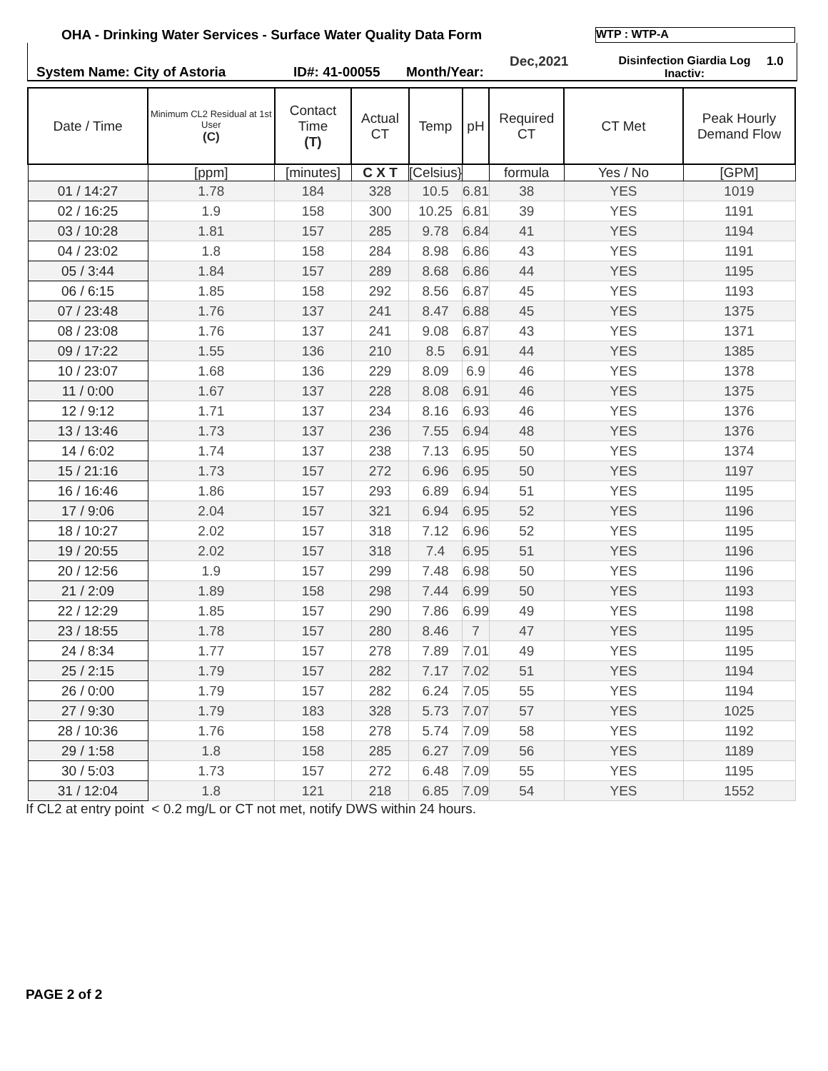OHA - Drinking Water Services - Surface Water Quality Data Form
WTP : WTP-A
System Name: City of Astoria ID#: 41-00055 Month/Year: Dec,2021 Disinfection Giardia Log Inactiv: 1.0
| Date / Time | Minimum CL2 Residual at 1st User (C) | Contact Time (T) | Actual CT | Temp | pH | Required CT | CT Met | Peak Hourly Demand Flow |
| --- | --- | --- | --- | --- | --- | --- | --- | --- |
| | [ppm] | [minutes] | C X T | [Celsius} | | formula | Yes / No | [GPM] |
| 01 / 14:27 | 1.78 | 184 | 328 | 10.5 | 6.81 | 38 | YES | 1019 |
| 02 / 16:25 | 1.9 | 158 | 300 | 10.25 | 6.81 | 39 | YES | 1191 |
| 03 / 10:28 | 1.81 | 157 | 285 | 9.78 | 6.84 | 41 | YES | 1194 |
| 04 / 23:02 | 1.8 | 158 | 284 | 8.98 | 6.86 | 43 | YES | 1191 |
| 05 / 3:44 | 1.84 | 157 | 289 | 8.68 | 6.86 | 44 | YES | 1195 |
| 06 / 6:15 | 1.85 | 158 | 292 | 8.56 | 6.87 | 45 | YES | 1193 |
| 07 / 23:48 | 1.76 | 137 | 241 | 8.47 | 6.88 | 45 | YES | 1375 |
| 08 / 23:08 | 1.76 | 137 | 241 | 9.08 | 6.87 | 43 | YES | 1371 |
| 09 / 17:22 | 1.55 | 136 | 210 | 8.5 | 6.91 | 44 | YES | 1385 |
| 10 / 23:07 | 1.68 | 136 | 229 | 8.09 | 6.9 | 46 | YES | 1378 |
| 11 / 0:00 | 1.67 | 137 | 228 | 8.08 | 6.91 | 46 | YES | 1375 |
| 12 / 9:12 | 1.71 | 137 | 234 | 8.16 | 6.93 | 46 | YES | 1376 |
| 13 / 13:46 | 1.73 | 137 | 236 | 7.55 | 6.94 | 48 | YES | 1376 |
| 14 / 6:02 | 1.74 | 137 | 238 | 7.13 | 6.95 | 50 | YES | 1374 |
| 15 / 21:16 | 1.73 | 157 | 272 | 6.96 | 6.95 | 50 | YES | 1197 |
| 16 / 16:46 | 1.86 | 157 | 293 | 6.89 | 6.94 | 51 | YES | 1195 |
| 17 / 9:06 | 2.04 | 157 | 321 | 6.94 | 6.95 | 52 | YES | 1196 |
| 18 / 10:27 | 2.02 | 157 | 318 | 7.12 | 6.96 | 52 | YES | 1195 |
| 19 / 20:55 | 2.02 | 157 | 318 | 7.4 | 6.95 | 51 | YES | 1196 |
| 20 / 12:56 | 1.9 | 157 | 299 | 7.48 | 6.98 | 50 | YES | 1196 |
| 21 / 2:09 | 1.89 | 158 | 298 | 7.44 | 6.99 | 50 | YES | 1193 |
| 22 / 12:29 | 1.85 | 157 | 290 | 7.86 | 6.99 | 49 | YES | 1198 |
| 23 / 18:55 | 1.78 | 157 | 280 | 8.46 | 7 | 47 | YES | 1195 |
| 24 / 8:34 | 1.77 | 157 | 278 | 7.89 | 7.01 | 49 | YES | 1195 |
| 25 / 2:15 | 1.79 | 157 | 282 | 7.17 | 7.02 | 51 | YES | 1194 |
| 26 / 0:00 | 1.79 | 157 | 282 | 6.24 | 7.05 | 55 | YES | 1194 |
| 27 / 9:30 | 1.79 | 183 | 328 | 5.73 | 7.07 | 57 | YES | 1025 |
| 28 / 10:36 | 1.76 | 158 | 278 | 5.74 | 7.09 | 58 | YES | 1192 |
| 29 / 1:58 | 1.8 | 158 | 285 | 6.27 | 7.09 | 56 | YES | 1189 |
| 30 / 5:03 | 1.73 | 157 | 272 | 6.48 | 7.09 | 55 | YES | 1195 |
| 31 / 12:04 | 1.8 | 121 | 218 | 6.85 | 7.09 | 54 | YES | 1552 |
If CL2 at entry point < 0.2 mg/L or CT not met, notify DWS within 24 hours.
PAGE 2 of 2